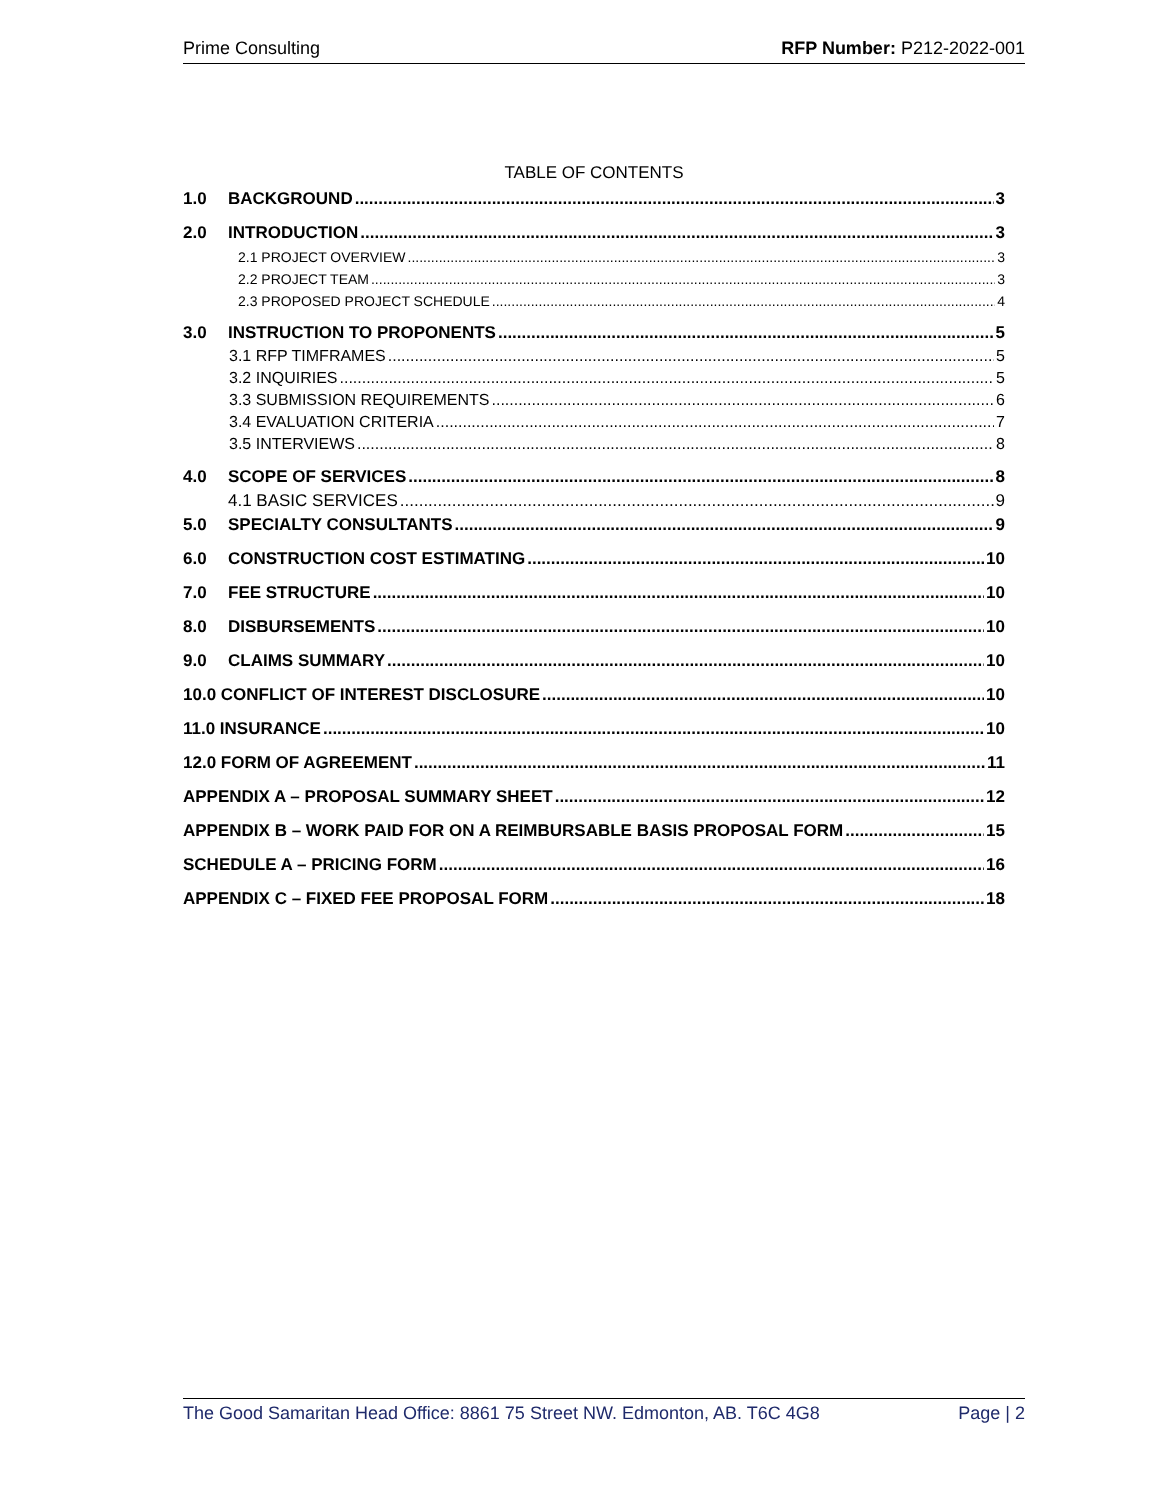Prime Consulting RFP Number: P212-2022-001
TABLE OF CONTENTS
1.0 BACKGROUND 3
2.0 INTRODUCTION 3
2.1 PROJECT OVERVIEW 3
2.2 PROJECT TEAM 3
2.3 PROPOSED PROJECT SCHEDULE 4
3.0 INSTRUCTION TO PROPONENTS 5
3.1 RFP TIMFRAMES 5
3.2 INQUIRIES 5
3.3 SUBMISSION REQUIREMENTS 6
3.4 EVALUATION CRITERIA 7
3.5 INTERVIEWS 8
4.0 SCOPE OF SERVICES 8
4.1 BASIC SERVICES 9
5.0 SPECIALTY CONSULTANTS 9
6.0 CONSTRUCTION COST ESTIMATING 10
7.0 FEE STRUCTURE 10
8.0 DISBURSEMENTS 10
9.0 CLAIMS SUMMARY 10
10.0 CONFLICT OF INTEREST DISCLOSURE 10
11.0 INSURANCE 10
12.0 FORM OF AGREEMENT 11
APPENDIX A – PROPOSAL SUMMARY SHEET 12
APPENDIX B – WORK PAID FOR ON A REIMBURSABLE BASIS PROPOSAL FORM 15
SCHEDULE A – PRICING FORM 16
APPENDIX C – FIXED FEE PROPOSAL FORM 18
The Good Samaritan Head Office: 8861 75 Street NW. Edmonton, AB. T6C 4G8 Page | 2